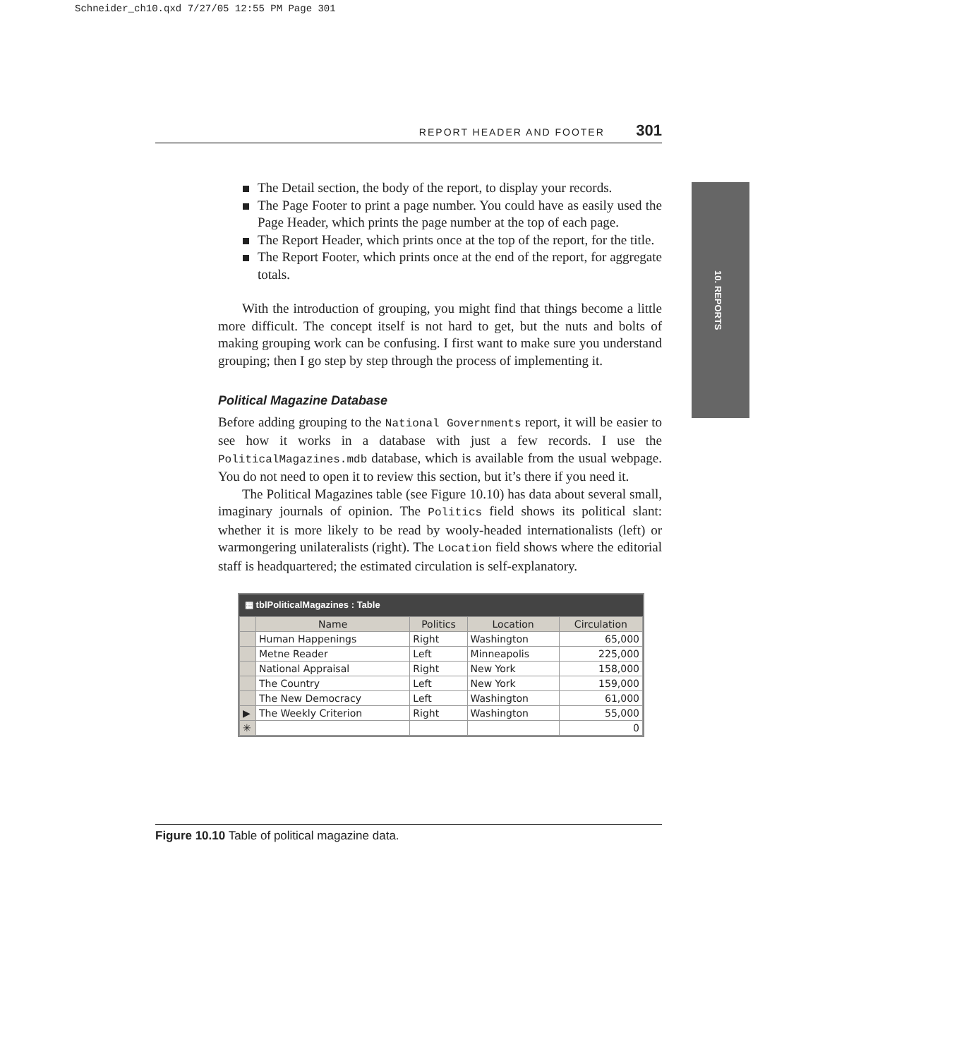Schneider_ch10.qxd 7/27/05 12:55 PM Page 301
REPORT HEADER AND FOOTER 301
10. REPORTS
The Detail section, the body of the report, to display your records.
The Page Footer to print a page number. You could have as easily used the Page Header, which prints the page number at the top of each page.
The Report Header, which prints once at the top of the report, for the title.
The Report Footer, which prints once at the end of the report, for aggregate totals.
With the introduction of grouping, you might find that things become a little more difficult. The concept itself is not hard to get, but the nuts and bolts of making grouping work can be confusing. I first want to make sure you understand grouping; then I go step by step through the process of implementing it.
Political Magazine Database
Before adding grouping to the National Governments report, it will be easier to see how it works in a database with just a few records. I use the PoliticalMagazines.mdb database, which is available from the usual webpage. You do not need to open it to review this section, but it’s there if you need it.
The Political Magazines table (see Figure 10.10) has data about several small, imaginary journals of opinion. The Politics field shows its political slant: whether it is more likely to be read by wooly-headed internationalists (left) or warmongering unilateralists (right). The Location field shows where the editorial staff is headquartered; the estimated circulation is self-explanatory.
▦ tblPoliticalMagazines : Table
| | Name | Politics | Location | Circulation |
| --- | --- | --- | --- | --- |
| | Human Happenings | Right | Washington | 65,000 |
| | Metne Reader | Left | Minneapolis | 225,000 |
| | National Appraisal | Right | New York | 158,000 |
| | The Country | Left | New York | 159,000 |
| | The New Democracy | Left | Washington | 61,000 |
| ▶ | The Weekly Criterion | Right | Washington | 55,000 |
| ✳ | | | | 0 |
Figure 10.10 Table of political magazine data.